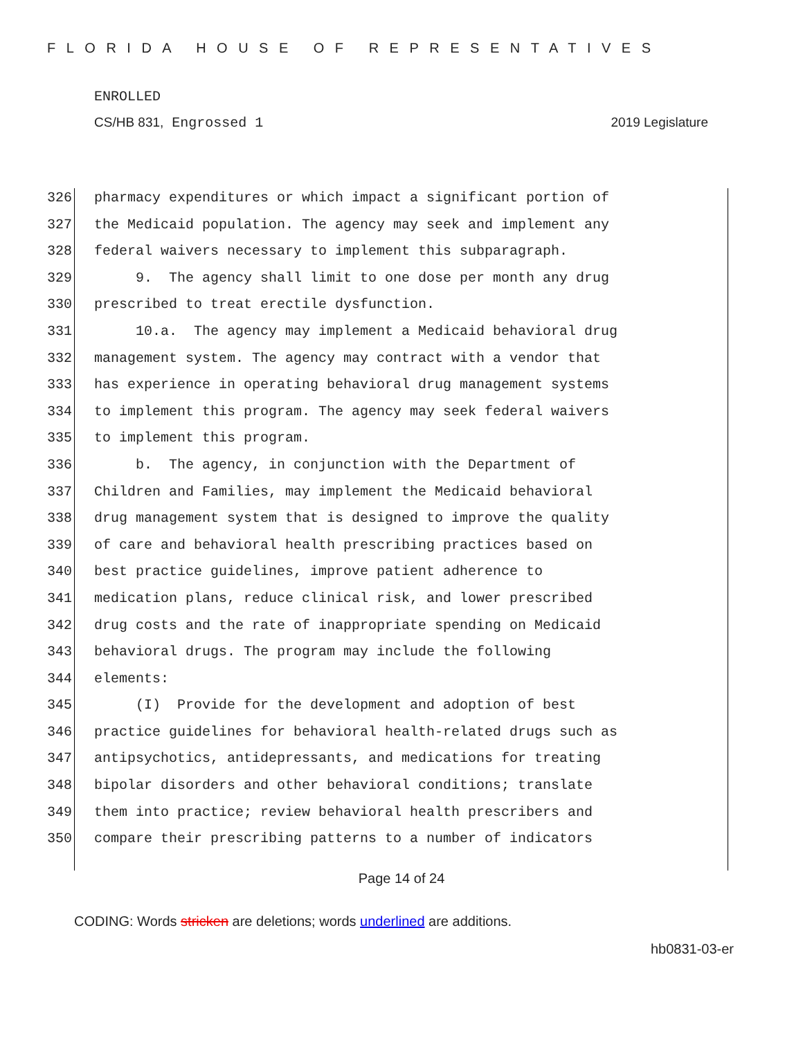FLORIDA HOUSE OF REPRESENTATIVES
ENROLLED
CS/HB 831, Engrossed 1 2019 Legislature
326 pharmacy expenditures or which impact a significant portion of
327 the Medicaid population. The agency may seek and implement any
328 federal waivers necessary to implement this subparagraph.
329 9. The agency shall limit to one dose per month any drug
330 prescribed to treat erectile dysfunction.
331 10.a. The agency may implement a Medicaid behavioral drug
332 management system. The agency may contract with a vendor that
333 has experience in operating behavioral drug management systems
334 to implement this program. The agency may seek federal waivers
335 to implement this program.
336 b. The agency, in conjunction with the Department of
337 Children and Families, may implement the Medicaid behavioral
338 drug management system that is designed to improve the quality
339 of care and behavioral health prescribing practices based on
340 best practice guidelines, improve patient adherence to
341 medication plans, reduce clinical risk, and lower prescribed
342 drug costs and the rate of inappropriate spending on Medicaid
343 behavioral drugs. The program may include the following
344 elements:
345 (I) Provide for the development and adoption of best
346 practice guidelines for behavioral health-related drugs such as
347 antipsychotics, antidepressants, and medications for treating
348 bipolar disorders and other behavioral conditions; translate
349 them into practice; review behavioral health prescribers and
350 compare their prescribing patterns to a number of indicators
Page 14 of 24
CODING: Words stricken are deletions; words underlined are additions.
hb0831-03-er